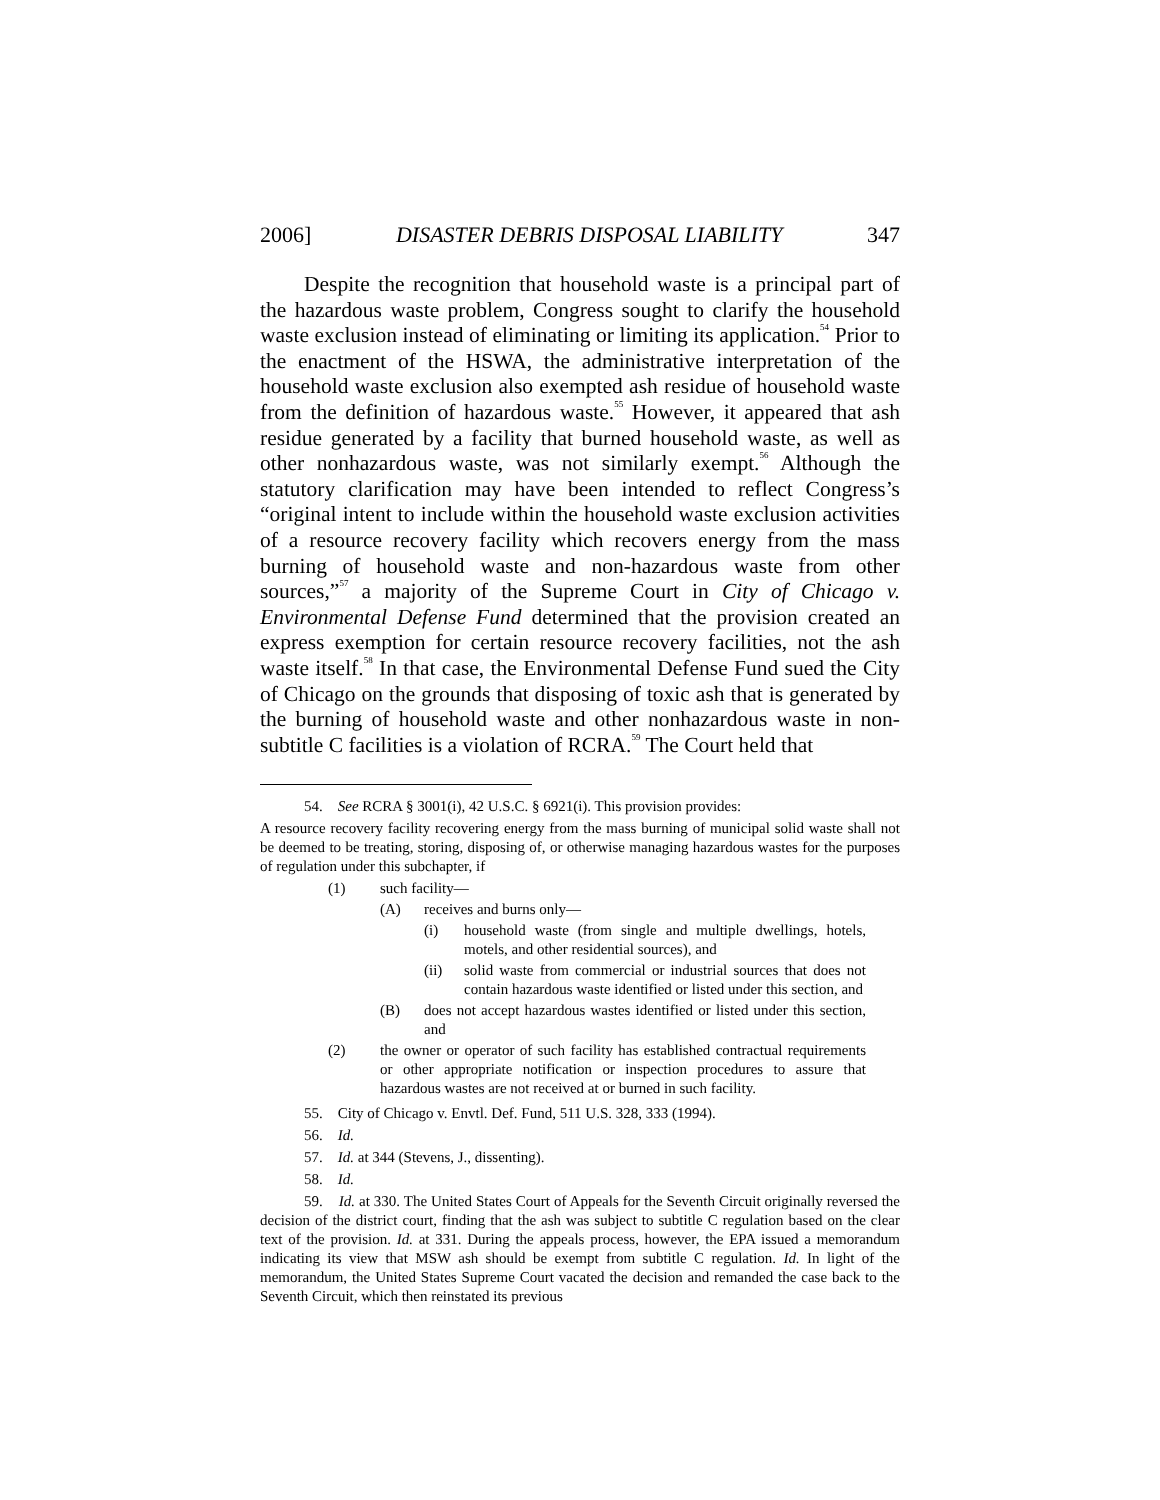2006] DISASTER DEBRIS DISPOSAL LIABILITY 347
Despite the recognition that household waste is a principal part of the hazardous waste problem, Congress sought to clarify the household waste exclusion instead of eliminating or limiting its application.<sup>54</sup> Prior to the enactment of the HSWA, the administrative interpretation of the household waste exclusion also exempted ash residue of household waste from the definition of hazardous waste.<sup>55</sup> However, it appeared that ash residue generated by a facility that burned household waste, as well as other nonhazardous waste, was not similarly exempt.<sup>56</sup> Although the statutory clarification may have been intended to reflect Congress’s “original intent to include within the household waste exclusion activities of a resource recovery facility which recovers energy from the mass burning of household waste and non-hazardous waste from other sources,”<sup>57</sup> a majority of the Supreme Court in City of Chicago v. Environmental Defense Fund determined that the provision created an express exemption for certain resource recovery facilities, not the ash waste itself.<sup>58</sup> In that case, the Environmental Defense Fund sued the City of Chicago on the grounds that disposing of toxic ash that is generated by the burning of household waste and other nonhazardous waste in non-subtitle C facilities is a violation of RCRA.<sup>59</sup> The Court held that
54. See RCRA § 3001(i), 42 U.S.C. § 6921(i). This provision provides:
A resource recovery facility recovering energy from the mass burning of municipal solid waste shall not be deemed to be treating, storing, disposing of, or otherwise managing hazardous wastes for the purposes of regulation under this subchapter, if
(1) such facility—
(A) receives and burns only—
(i) household waste (from single and multiple dwellings, hotels, motels, and other residential sources), and
(ii) solid waste from commercial or industrial sources that does not contain hazardous waste identified or listed under this section, and
(B) does not accept hazardous wastes identified or listed under this section, and
(2) the owner or operator of such facility has established contractual requirements or other appropriate notification or inspection procedures to assure that hazardous wastes are not received at or burned in such facility.
55. City of Chicago v. Envtl. Def. Fund, 511 U.S. 328, 333 (1994).
56. Id.
57. Id. at 344 (Stevens, J., dissenting).
58. Id.
59. Id. at 330. The United States Court of Appeals for the Seventh Circuit originally reversed the decision of the district court, finding that the ash was subject to subtitle C regulation based on the clear text of the provision. Id. at 331. During the appeals process, however, the EPA issued a memorandum indicating its view that MSW ash should be exempt from subtitle C regulation. Id. In light of the memorandum, the United States Supreme Court vacated the decision and remanded the case back to the Seventh Circuit, which then reinstated its previous